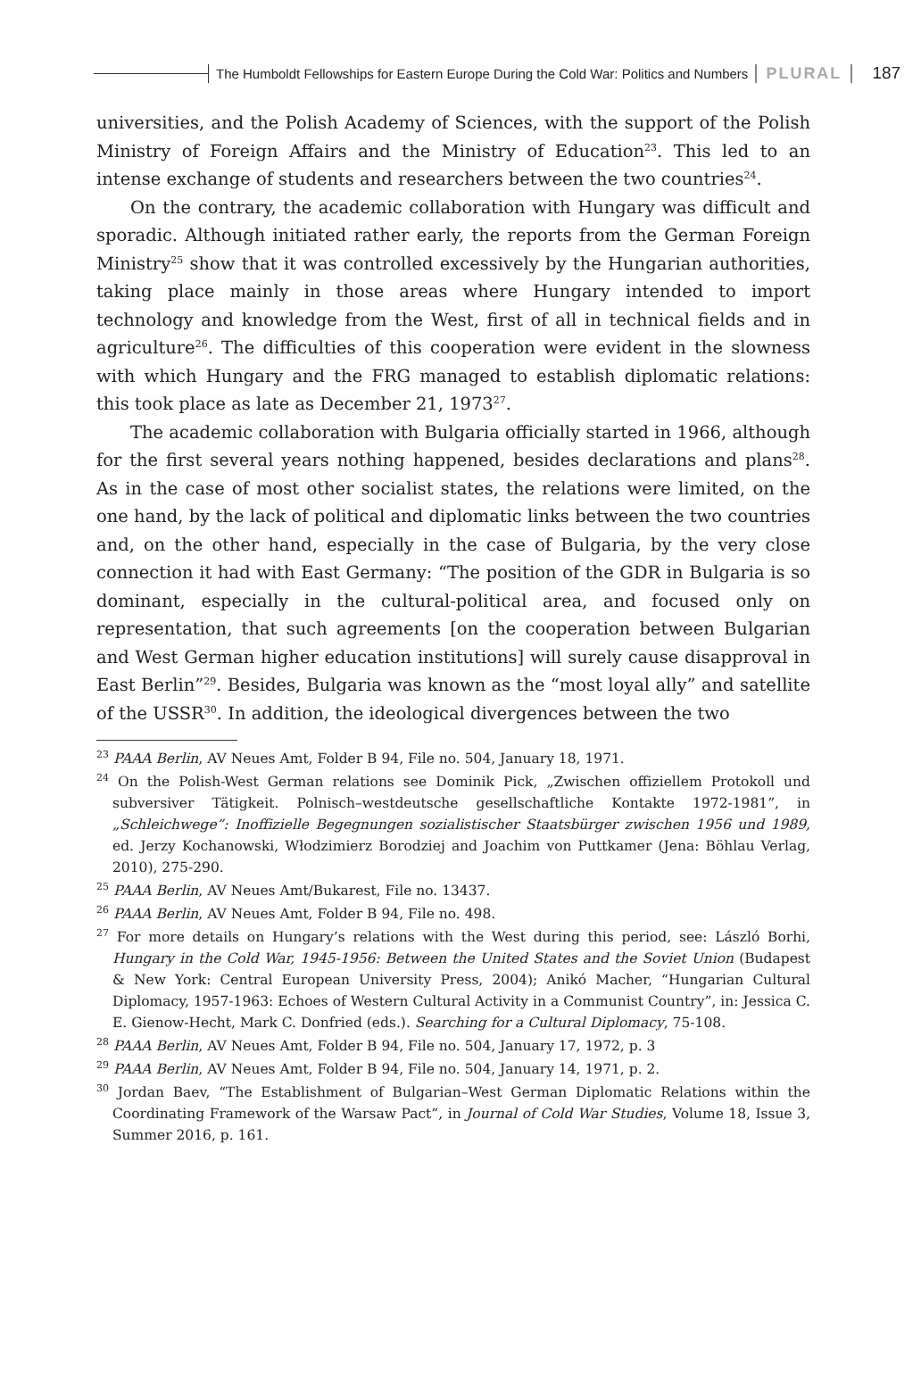The Humboldt Fellowships for Eastern Europe During the Cold War: Politics and Numbers
PLURAL 187
universities, and the Polish Academy of Sciences, with the support of the Polish Ministry of Foreign Affairs and the Ministry of Education<sup>23</sup>. This led to an intense exchange of students and researchers between the two countries<sup>24</sup>.
On the contrary, the academic collaboration with Hungary was difficult and sporadic. Although initiated rather early, the reports from the German Foreign Ministry<sup>25</sup> show that it was controlled excessively by the Hungarian authorities, taking place mainly in those areas where Hungary intended to import technology and knowledge from the West, first of all in technical fields and in agriculture<sup>26</sup>. The difficulties of this cooperation were evident in the slowness with which Hungary and the FRG managed to establish diplomatic relations: this took place as late as December 21, 1973<sup>27</sup>.
The academic collaboration with Bulgaria officially started in 1966, although for the first several years nothing happened, besides declarations and plans<sup>28</sup>. As in the case of most other socialist states, the relations were limited, on the one hand, by the lack of political and diplomatic links between the two countries and, on the other hand, especially in the case of Bulgaria, by the very close connection it had with East Germany: “The position of the GDR in Bulgaria is so dominant, especially in the cultural-political area, and focused only on representation, that such agreements [on the cooperation between Bulgarian and West German higher education institutions] will surely cause disapproval in East Berlin”<sup>29</sup>. Besides, Bulgaria was known as the “most loyal ally” and satellite of the USSR<sup>30</sup>. In addition, the ideological divergences between the two
<sup>23</sup> PAAA Berlin, AV Neues Amt, Folder B 94, File no. 504, January 18, 1971.
<sup>24</sup> On the Polish-West German relations see Dominik Pick, „Zwischen offiziellem Protokoll und subversiver Tätigkeit. Polnisch–westdeutsche gesellschaftliche Kontakte 1972-1981”, in „Schleichwege”: Inoffizielle Begegnungen sozialistischer Staatsbürger zwischen 1956 und 1989, ed. Jerzy Kochanowski, Włodzimierz Borodziej and Joachim von Puttkamer (Jena: Böhlau Verlag, 2010), 275-290.
<sup>25</sup> PAAA Berlin, AV Neues Amt/Bukarest, File no. 13437.
<sup>26</sup> PAAA Berlin, AV Neues Amt, Folder B 94, File no. 498.
<sup>27</sup> For more details on Hungary’s relations with the West during this period, see: László Borhi, Hungary in the Cold War, 1945-1956: Between the United States and the Soviet Union (Budapest & New York: Central European University Press, 2004); Anikó Macher, “Hungarian Cultural Diplomacy, 1957-1963: Echoes of Western Cultural Activity in a Communist Country”, in: Jessica C. E. Gienow-Hecht, Mark C. Donfried (eds.). Searching for a Cultural Diplomacy, 75-108.
<sup>28</sup> PAAA Berlin, AV Neues Amt, Folder B 94, File no. 504, January 17, 1972, p. 3
<sup>29</sup> PAAA Berlin, AV Neues Amt, Folder B 94, File no. 504, January 14, 1971, p. 2.
<sup>30</sup> Jordan Baev, “The Establishment of Bulgarian–West German Diplomatic Relations within the Coordinating Framework of the Warsaw Pact”, in Journal of Cold War Studies, Volume 18, Issue 3, Summer 2016, p. 161.